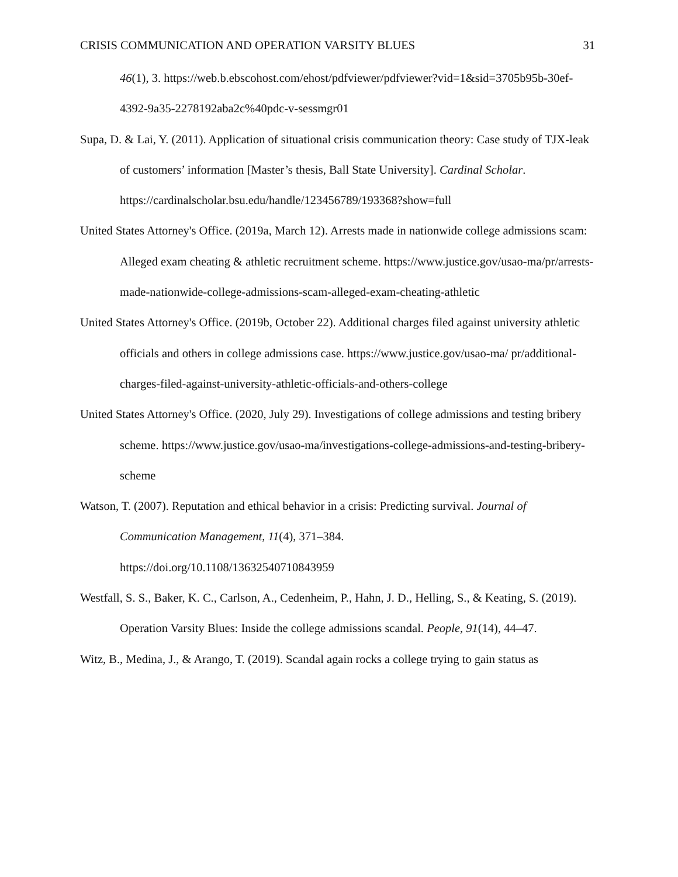CRISIS COMMUNICATION AND OPERATION VARSITY BLUES 31
46(1), 3. https://web.b.ebscohost.com/ehost/pdfviewer/pdfviewer?vid=1&sid=3705b95b-30ef-4392-9a35-2278192aba2c%40pdc-v-sessmgr01
Supa, D. & Lai, Y. (2011). Application of situational crisis communication theory: Case study of TJX-leak of customers’ information [Master’s thesis, Ball State University]. Cardinal Scholar. https://cardinalscholar.bsu.edu/handle/123456789/193368?show=full
United States Attorney's Office. (2019a, March 12). Arrests made in nationwide college admissions scam: Alleged exam cheating & athletic recruitment scheme. https://www.justice.gov/usao-ma/pr/arrests-made-nationwide-college-admissions-scam-alleged-exam-cheating-athletic
United States Attorney's Office. (2019b, October 22). Additional charges filed against university athletic officials and others in college admissions case. https://www.justice.gov/usao-ma/ pr/additional-charges-filed-against-university-athletic-officials-and-others-college
United States Attorney's Office. (2020, July 29). Investigations of college admissions and testing bribery scheme. https://www.justice.gov/usao-ma/investigations-college-admissions-and-testing-bribery-scheme
Watson, T. (2007). Reputation and ethical behavior in a crisis: Predicting survival. Journal of Communication Management, 11(4), 371–384.
https://doi.org/10.1108/13632540710843959
Westfall, S. S., Baker, K. C., Carlson, A., Cedenheim, P., Hahn, J. D., Helling, S., & Keating, S. (2019). Operation Varsity Blues: Inside the college admissions scandal. People, 91(14), 44–47.
Witz, B., Medina, J., & Arango, T. (2019). Scandal again rocks a college trying to gain status as